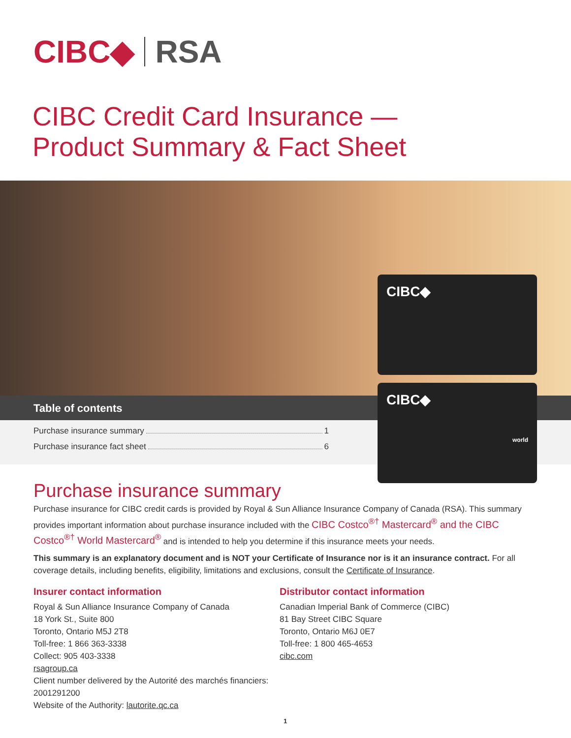CIBC◆ RSA
CIBC Credit Card Insurance —
Product Summary & Fact Sheet
Table of contents
Purchase insurance summary 1
Purchase insurance fact sheet 6
CIBC◆
CIBC◆
world
Purchase insurance summary
Purchase insurance for CIBC credit cards is provided by Royal & Sun Alliance Insurance Company of Canada (RSA). This summary provides important information about purchase insurance included with the CIBC Costco<sup>®†</sup> Mastercard<sup>®</sup> and the CIBC Costco<sup>®†</sup> World Mastercard<sup>®</sup> and is intended to help you determine if this insurance meets your needs.
This summary is an explanatory document and is NOT your Certificate of Insurance nor is it an insurance contract. For all coverage details, including benefits, eligibility, limitations and exclusions, consult the Certificate of Insurance.
Insurer contact information
Royal & Sun Alliance Insurance Company of Canada
18 York St., Suite 800
Toronto, Ontario M5J 2T8
Toll-free: 1 866 363-3338
Collect: 905 403-3338
rsagroup.ca
Client number delivered by the Autorité des marchés financiers: 2001291200
Website of the Authority: lautorite.qc.ca
Distributor contact information
Canadian Imperial Bank of Commerce (CIBC)
81 Bay Street CIBC Square
Toronto, Ontario M6J 0E7
Toll-free: 1 800 465-4653
cibc.com
1